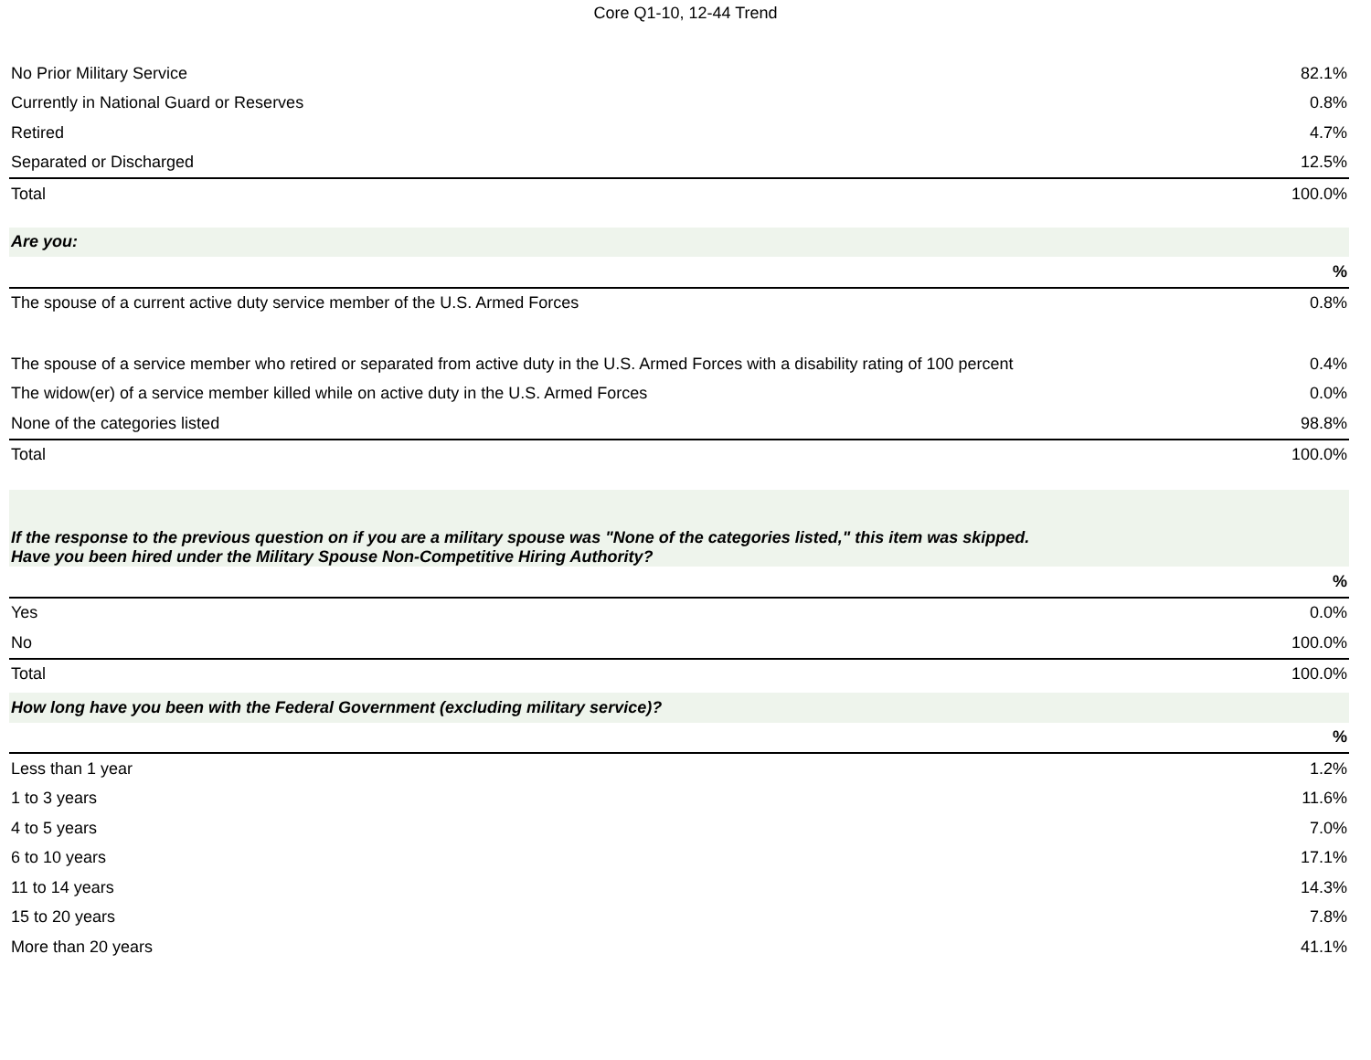Core Q1-10, 12-44 Trend
| No Prior Military Service | 82.1% |
| Currently in National Guard or Reserves | 0.8% |
| Retired | 4.7% |
| Separated or Discharged | 12.5% |
| Total | 100.0% |
| Are you: | |
| | % |
| The spouse of a current active duty service member of the U.S. Armed Forces | 0.8% |
| The spouse of a service member who retired or separated from active duty in the U.S. Armed Forces with a disability rating of 100 percent | 0.4% |
| The widow(er) of a service member killed while on active duty in the U.S. Armed Forces | 0.0% |
| None of the categories listed | 98.8% |
| Total | 100.0% |
| If the response to the previous question on if you are a military spouse was "None of the categories listed," this item was skipped. Have you been hired under the Military Spouse Non-Competitive Hiring Authority? | |
| | % |
| Yes | 0.0% |
| No | 100.0% |
| Total | 100.0% |
| How long have you been with the Federal Government (excluding military service)? | |
| | % |
| Less than 1 year | 1.2% |
| 1 to 3 years | 11.6% |
| 4 to 5 years | 7.0% |
| 6 to 10 years | 17.1% |
| 11 to 14 years | 14.3% |
| 15 to 20 years | 7.8% |
| More than 20 years | 41.1% |